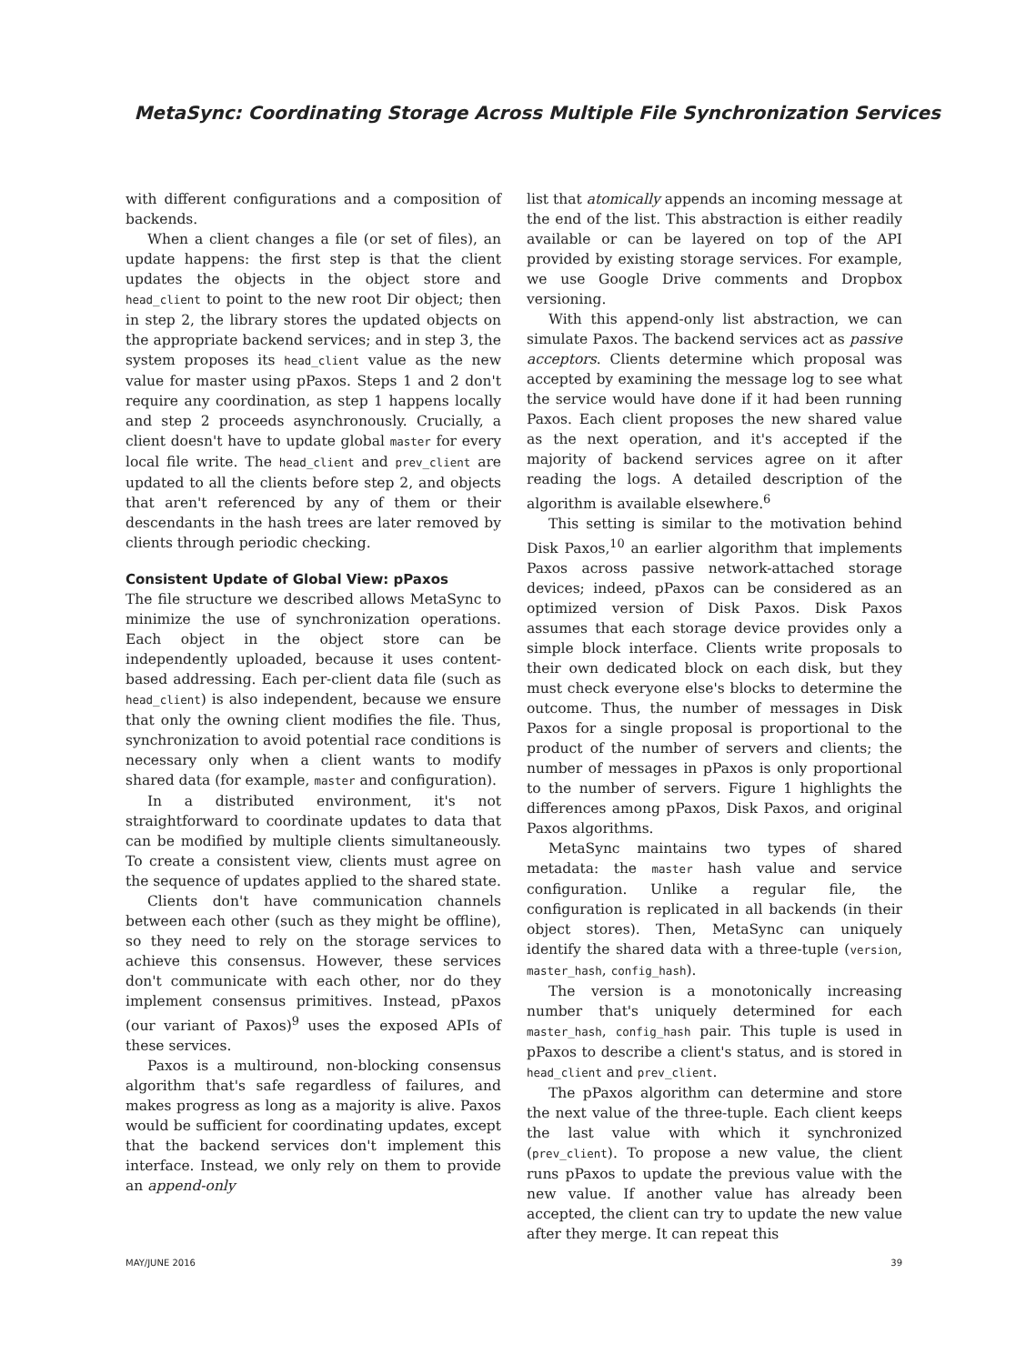MetaSync: Coordinating Storage Across Multiple File Synchronization Services
with different configurations and a composition of backends.
When a client changes a file (or set of files), an update happens: the first step is that the client updates the objects in the object store and head_client to point to the new root Dir object; then in step 2, the library stores the updated objects on the appropriate backend services; and in step 3, the system proposes its head_client value as the new value for master using pPaxos. Steps 1 and 2 don't require any coordination, as step 1 happens locally and step 2 proceeds asynchronously. Crucially, a client doesn't have to update global master for every local file write. The head_client and prev_client are updated to all the clients before step 2, and objects that aren't referenced by any of them or their descendants in the hash trees are later removed by clients through periodic checking.
Consistent Update of Global View: pPaxos
The file structure we described allows MetaSync to minimize the use of synchronization operations. Each object in the object store can be independently uploaded, because it uses content-based addressing. Each per-client data file (such as head_client) is also independent, because we ensure that only the owning client modifies the file. Thus, synchronization to avoid potential race conditions is necessary only when a client wants to modify shared data (for example, master and configuration).
In a distributed environment, it's not straightforward to coordinate updates to data that can be modified by multiple clients simultaneously. To create a consistent view, clients must agree on the sequence of updates applied to the shared state.
Clients don't have communication channels between each other (such as they might be offline), so they need to rely on the storage services to achieve this consensus. However, these services don't communicate with each other, nor do they implement consensus primitives. Instead, pPaxos (our variant of Paxos)<sup>9</sup> uses the exposed APIs of these services.
Paxos is a multiround, non-blocking consensus algorithm that's safe regardless of failures, and makes progress as long as a majority is alive. Paxos would be sufficient for coordinating updates, except that the backend services don't implement this interface. Instead, we only rely on them to provide an append-only
list that atomically appends an incoming message at the end of the list. This abstraction is either readily available or can be layered on top of the API provided by existing storage services. For example, we use Google Drive comments and Dropbox versioning.
With this append-only list abstraction, we can simulate Paxos. The backend services act as passive acceptors. Clients determine which proposal was accepted by examining the message log to see what the service would have done if it had been running Paxos. Each client proposes the new shared value as the next operation, and it's accepted if the majority of backend services agree on it after reading the logs. A detailed description of the algorithm is available elsewhere.<sup>6</sup>
This setting is similar to the motivation behind Disk Paxos,<sup>10</sup> an earlier algorithm that implements Paxos across passive network-attached storage devices; indeed, pPaxos can be considered as an optimized version of Disk Paxos. Disk Paxos assumes that each storage device provides only a simple block interface. Clients write proposals to their own dedicated block on each disk, but they must check everyone else's blocks to determine the outcome. Thus, the number of messages in Disk Paxos for a single proposal is proportional to the product of the number of servers and clients; the number of messages in pPaxos is only proportional to the number of servers. Figure 1 highlights the differences among pPaxos, Disk Paxos, and original Paxos algorithms.
MetaSync maintains two types of shared metadata: the master hash value and service configuration. Unlike a regular file, the configuration is replicated in all backends (in their object stores). Then, MetaSync can uniquely identify the shared data with a three-tuple (version, master_hash, config_hash).
The version is a monotonically increasing number that's uniquely determined for each master_hash, config_hash pair. This tuple is used in pPaxos to describe a client's status, and is stored in head_client and prev_client.
The pPaxos algorithm can determine and store the next value of the three-tuple. Each client keeps the last value with which it synchronized (prev_client). To propose a new value, the client runs pPaxos to update the previous value with the new value. If another value has already been accepted, the client can try to update the new value after they merge. It can repeat this
MAY/JUNE 2016 39